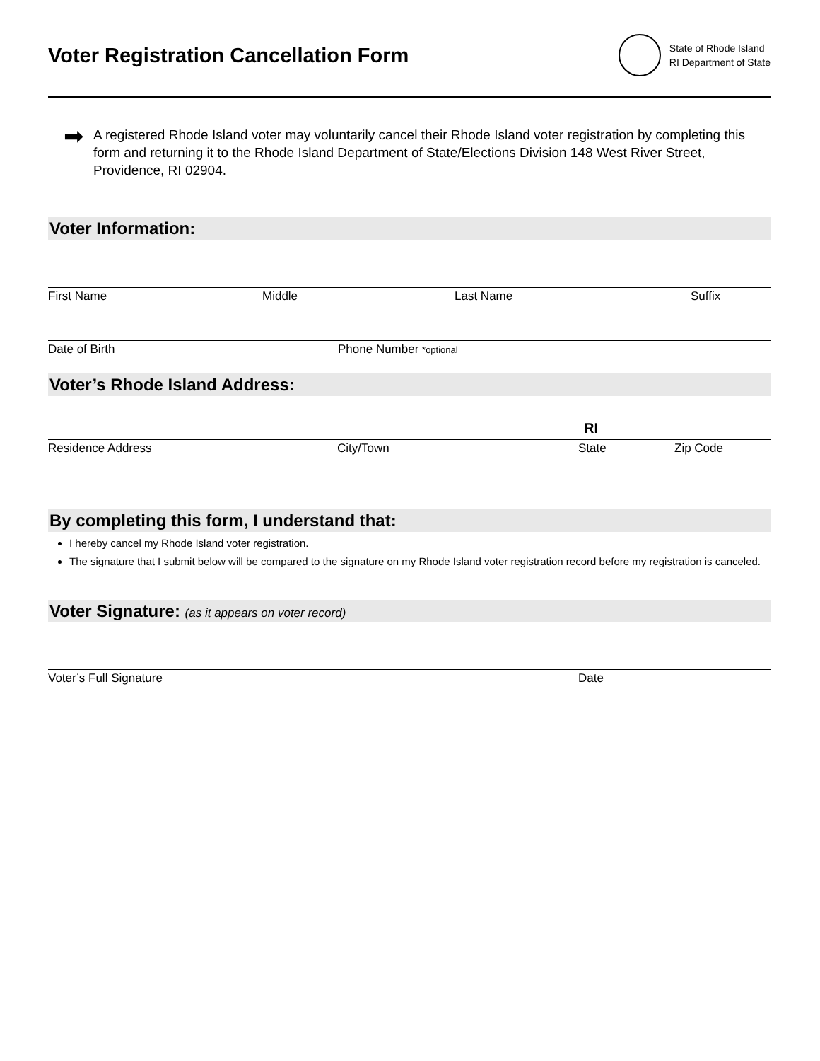Voter Registration Cancellation Form
State of Rhode Island
RI Department of State
➡
A registered Rhode Island voter may voluntarily cancel their Rhode Island voter registration by completing this form and returning it to the Rhode Island Department of State/Elections Division 148 West River Street, Providence, RI 02904.
Voter Information:
First Name Middle Last Name Suffix
Date of Birth Phone Number *optional
Voter’s Rhode Island Address:
RI
Residence Address City/Town State Zip Code
By completing this form, I understand that:
I hereby cancel my Rhode Island voter registration.
The signature that I submit below will be compared to the signature on my Rhode Island voter registration record before my registration is canceled.
Voter Signature: (as it appears on voter record)
Voter’s Full Signature Date